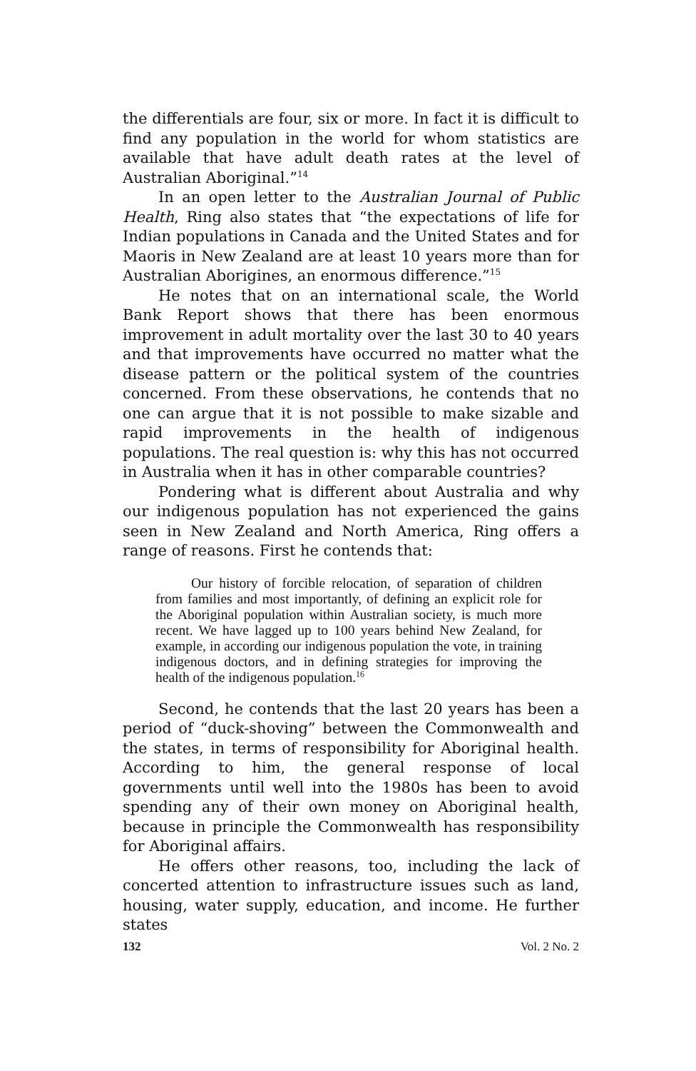the differentials are four, six or more. In fact it is difficult to find any population in the world for whom statistics are available that have adult death rates at the level of Australian Aboriginal.”<sup>14</sup>
In an open letter to the Australian Journal of Public Health, Ring also states that “the expectations of life for Indian populations in Canada and the United States and for Maoris in New Zealand are at least 10 years more than for Australian Aborigines, an enormous difference.”<sup>15</sup>
He notes that on an international scale, the World Bank Report shows that there has been enormous improvement in adult mortality over the last 30 to 40 years and that improvements have occurred no matter what the disease pattern or the political system of the countries concerned. From these observations, he contends that no one can argue that it is not possible to make sizable and rapid improvements in the health of indigenous populations. The real question is: why this has not occurred in Australia when it has in other comparable countries?
Pondering what is different about Australia and why our indigenous population has not experienced the gains seen in New Zealand and North America, Ring offers a range of reasons. First he contends that:
Our history of forcible relocation, of separation of children from families and most importantly, of defining an explicit role for the Aboriginal population within Australian society, is much more recent. We have lagged up to 100 years behind New Zealand, for example, in according our indigenous population the vote, in training indigenous doctors, and in defining strategies for improving the health of the indigenous population.<sup>16</sup>
Second, he contends that the last 20 years has been a period of “duck-shoving” between the Commonwealth and the states, in terms of responsibility for Aboriginal health. According to him, the general response of local governments until well into the 1980s has been to avoid spending any of their own money on Aboriginal health, because in principle the Commonwealth has responsibility for Aboriginal affairs.
He offers other reasons, too, including the lack of concerted attention to infrastructure issues such as land, housing, water supply, education, and income. He further states
132 Vol. 2 No. 2